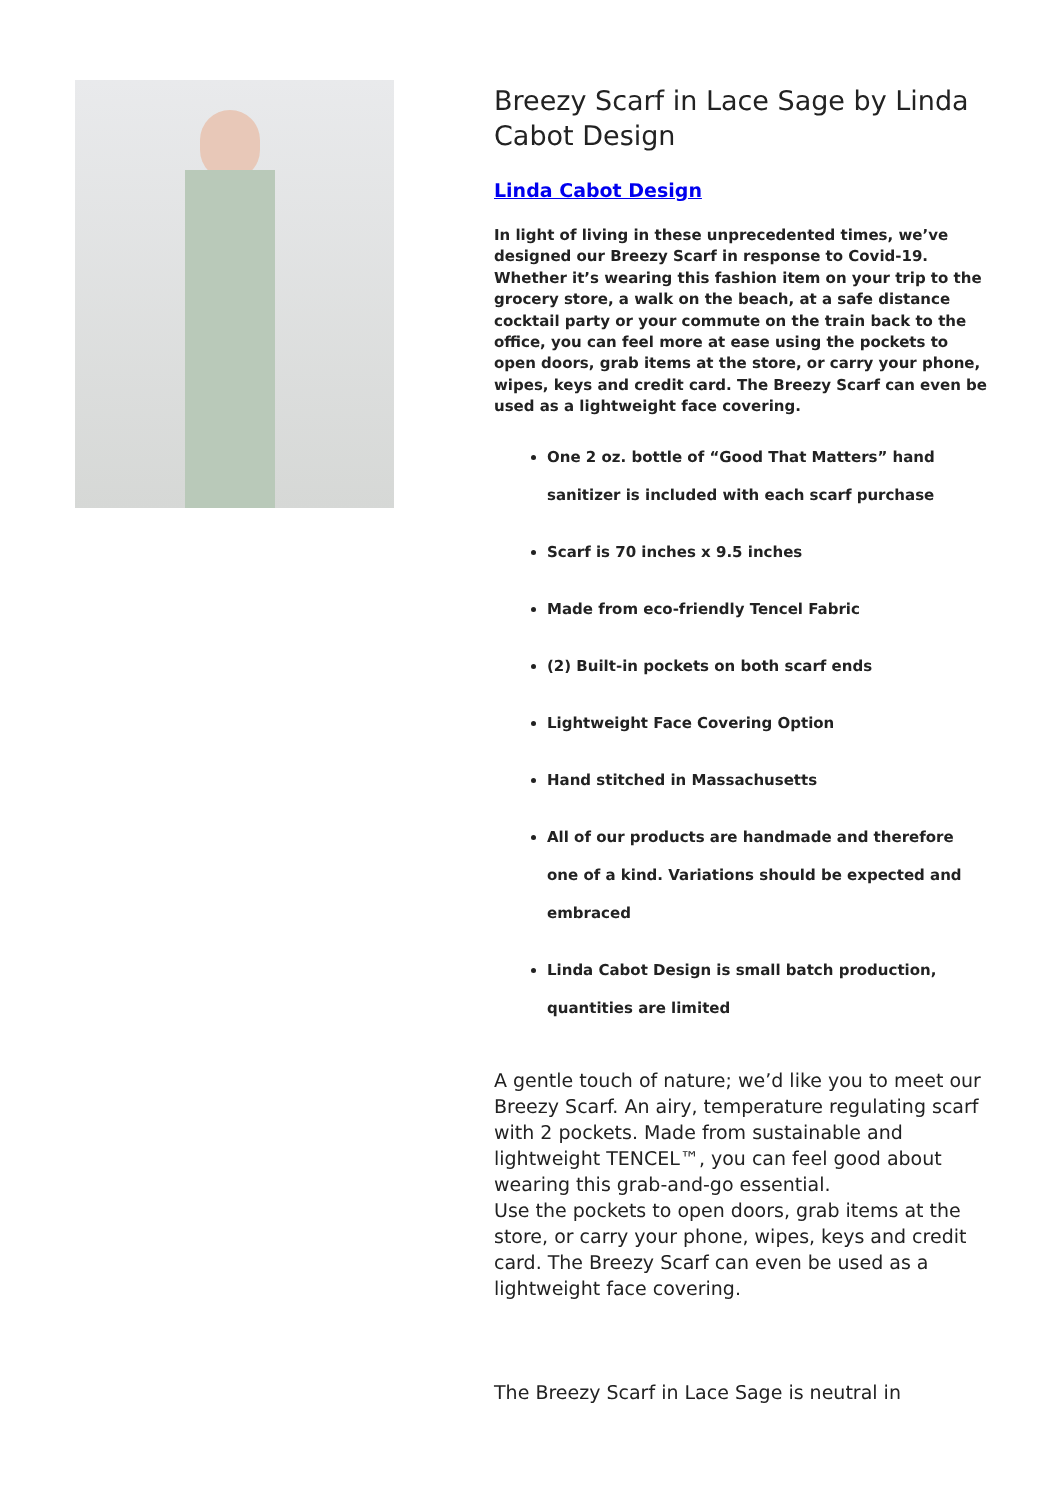Breezy Scarf in Lace Sage by Linda Cabot Design
Linda Cabot Design
In light of living in these unprecedented times, we’ve designed our Breezy Scarf in response to Covid-19. Whether it’s wearing this fashion item on your trip to the grocery store, a walk on the beach, at a safe distance cocktail party or your commute on the train back to the office, you can feel more at ease using the pockets to open doors, grab items at the store, or carry your phone, wipes, keys and credit card. The Breezy Scarf can even be used as a lightweight face covering.
One 2 oz. bottle of “Good That Matters” hand sanitizer is included with each scarf purchase
Scarf is 70 inches x 9.5 inches
Made from eco-friendly Tencel Fabric
(2) Built-in pockets on both scarf ends
Lightweight Face Covering Option
Hand stitched in Massachusetts
All of our products are handmade and therefore one of a kind. Variations should be expected and embraced
Linda Cabot Design is small batch production, quantities are limited
A gentle touch of nature; we’d like you to meet our Breezy Scarf. An airy, temperature regulating scarf with 2 pockets. Made from sustainable and lightweight TENCEL™, you can feel good about wearing this grab-and-go essential.
Use the pockets to open doors, grab items at the store, or carry your phone, wipes, keys and credit card. The Breezy Scarf can even be used as a lightweight face covering.
The Breezy Scarf in Lace Sage is neutral in